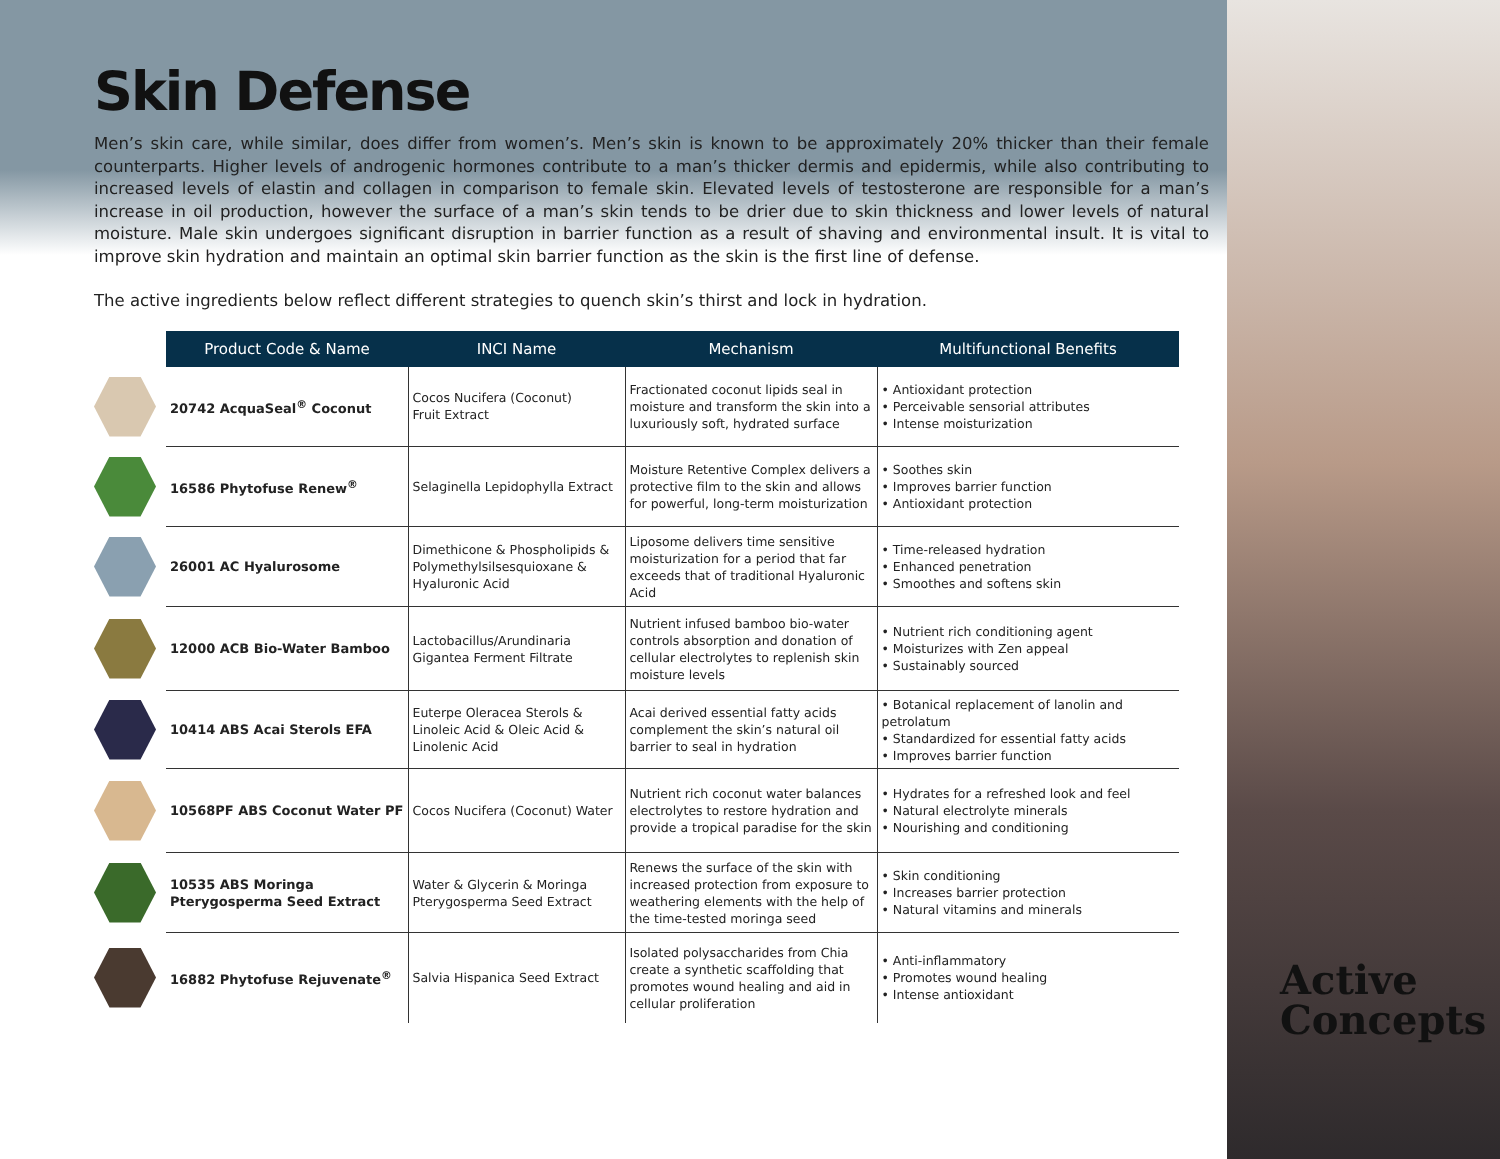Skin Defense
Men’s skin care, while similar, does differ from women’s. Men’s skin is known to be approximately 20% thicker than their female counterparts. Higher levels of androgenic hormones contribute to a man’s thicker dermis and epidermis, while also contributing to increased levels of elastin and collagen in comparison to female skin. Elevated levels of testosterone are responsible for a man’s increase in oil production, however the surface of a man’s skin tends to be drier due to skin thickness and lower levels of natural moisture. Male skin undergoes significant disruption in barrier function as a result of shaving and environmental insult. It is vital to improve skin hydration and maintain an optimal skin barrier function as the skin is the first line of defense.
The active ingredients below reflect different strategies to quench skin’s thirst and lock in hydration.
| | Product Code & Name | INCI Name | Mechanism | Multifunctional Benefits |
| --- | --- | --- | --- | --- |
| | 20742 AcquaSeal<sup>®</sup> Coconut | Cocos Nucifera (Coconut) Fruit Extract | Fractionated coconut lipids seal in moisture and transform the skin into a luxuriously soft, hydrated surface | • Antioxidant protection • Perceivable sensorial attributes • Intense moisturization |
| | 16586 Phytofuse Renew<sup>®</sup> | Selaginella Lepidophylla Extract | Moisture Retentive Complex delivers a protective film to the skin and allows for powerful, long-term moisturization | • Soothes skin • Improves barrier function • Antioxidant protection |
| | 26001 AC Hyalurosome | Dimethicone & Phospholipids & Polymethylsilsesquioxane & Hyaluronic Acid | Liposome delivers time sensitive moisturization for a period that far exceeds that of traditional Hyaluronic Acid | • Time-released hydration • Enhanced penetration • Smoothes and softens skin |
| | 12000 ACB Bio-Water Bamboo | Lactobacillus/Arundinaria Gigantea Ferment Filtrate | Nutrient infused bamboo bio-water controls absorption and donation of cellular electrolytes to replenish skin moisture levels | • Nutrient rich conditioning agent • Moisturizes with Zen appeal • Sustainably sourced |
| | 10414 ABS Acai Sterols EFA | Euterpe Oleracea Sterols & Linoleic Acid & Oleic Acid & Linolenic Acid | Acai derived essential fatty acids complement the skin’s natural oil barrier to seal in hydration | • Botanical replacement of lanolin and petrolatum • Standardized for essential fatty acids • Improves barrier function |
| | 10568PF ABS Coconut Water PF | Cocos Nucifera (Coconut) Water | Nutrient rich coconut water balances electrolytes to restore hydration and provide a tropical paradise for the skin | • Hydrates for a refreshed look and feel • Natural electrolyte minerals • Nourishing and conditioning |
| | 10535 ABS Moringa Pterygosperma Seed Extract | Water & Glycerin & Moringa Pterygosperma Seed Extract | Renews the surface of the skin with increased protection from exposure to weathering elements with the help of the time-tested moringa seed | • Skin conditioning • Increases barrier protection • Natural vitamins and minerals |
| | 16882 Phytofuse Rejuvenate<sup>®</sup> | Salvia Hispanica Seed Extract | Isolated polysaccharides from Chia create a synthetic scaffolding that promotes wound healing and aid in cellular proliferation | • Anti-inflammatory • Promotes wound healing • Intense antioxidant |
Active
Concepts